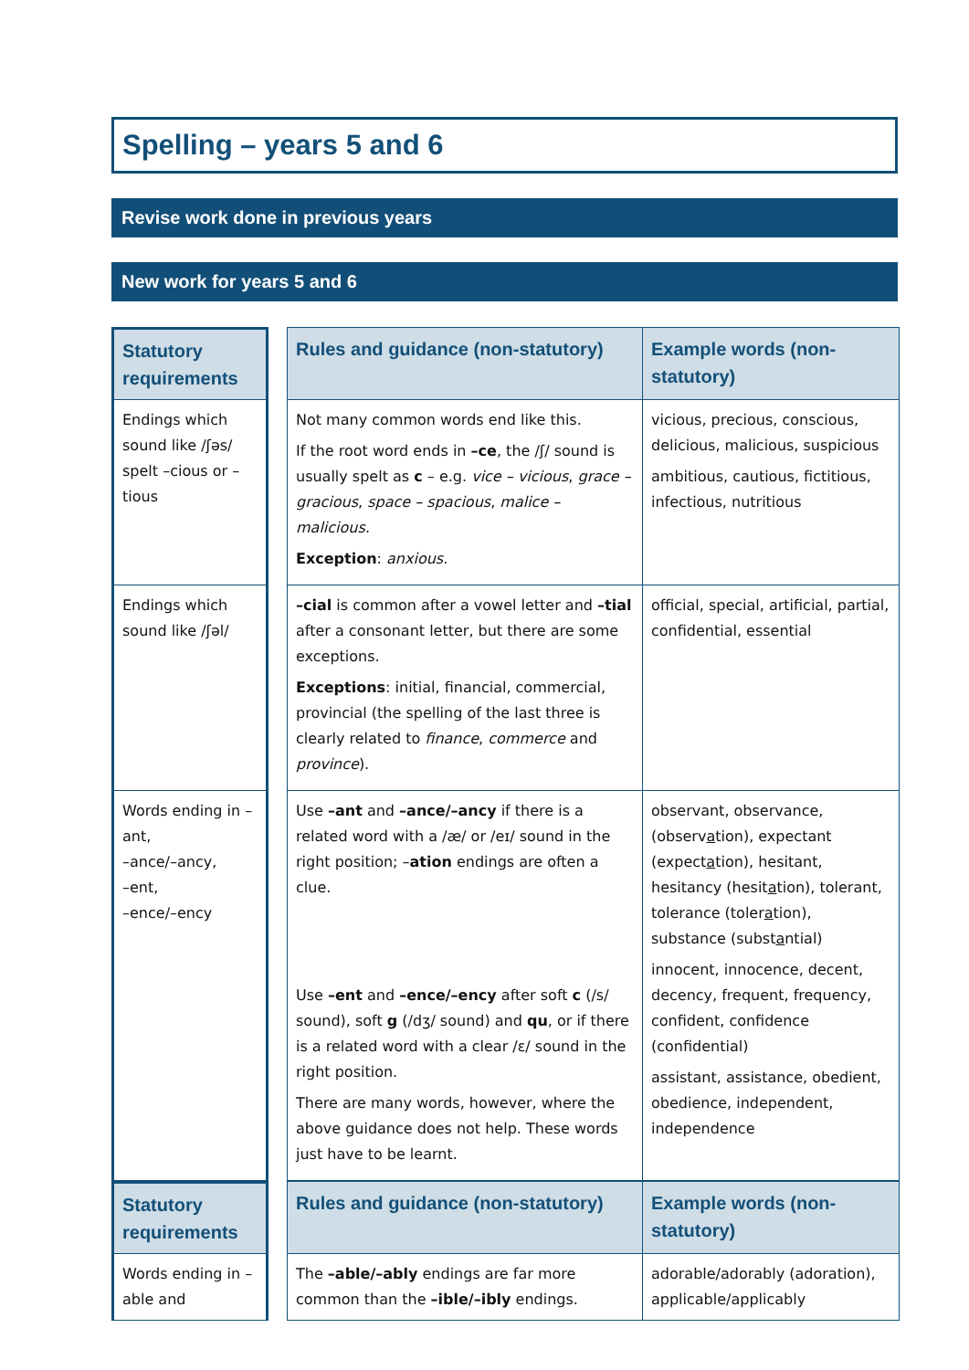Spelling – years 5 and 6
Revise work done in previous years
New work for years 5 and 6
| Statutory requirements | | Rules and guidance (non-statutory) | Example words (non-statutory) |
| Endings which sound like /ʃəs/ spelt –cious or –tious | | Not many common words end like this. If the root word ends in –ce , the /ʃ/ sound is usually spelt as c – e.g. vice – vicious , grace – gracious , space – spacious , malice – malicious. Exception : anxious . | vicious, precious, conscious, delicious, malicious, suspicious ambitious, cautious, fictitious, infectious, nutritious |
| Endings which sound like /ʃəl/ | | –cial is common after a vowel letter and –tial after a consonant letter, but there are some exceptions. Exceptions : initial, financial, commercial, provincial (the spelling of the last three is clearly related to finance , commerce and province ). | official, special, artificial, partial, confidential, essential |
| Words ending in –ant, –ance/–ancy, –ent, –ence/–ency | | Use –ant and –ance/–ancy if there is a related word with a /æ/ or /eɪ/ sound in the right position; – ation endings are often a clue. Use –ent and –ence/–ency after soft c (/s/ sound), soft g (/dʒ/ sound) and qu , or if there is a related word with a clear /ɛ/ sound in the right position. There are many words, however, where the above guidance does not help. These words just have to be learnt. | observant, observance, (observ a tion), expectant (expect a tion), hesitant, hesitancy (hesit a tion), tolerant, tolerance (toler a tion), substance (subst a ntial) innocent, innocence, decent, decency, frequent, frequency, confident, confidence (confidential) assistant, assistance, obedient, obedience, independent, independence |
| Statutory requirements | | Rules and guidance (non-statutory) | Example words (non-statutory) |
| Words ending in –able and | | The –able/–ably endings are far more common than the –ible/–ibly endings. | adorable/adorably (adoration), applicable/applicably |